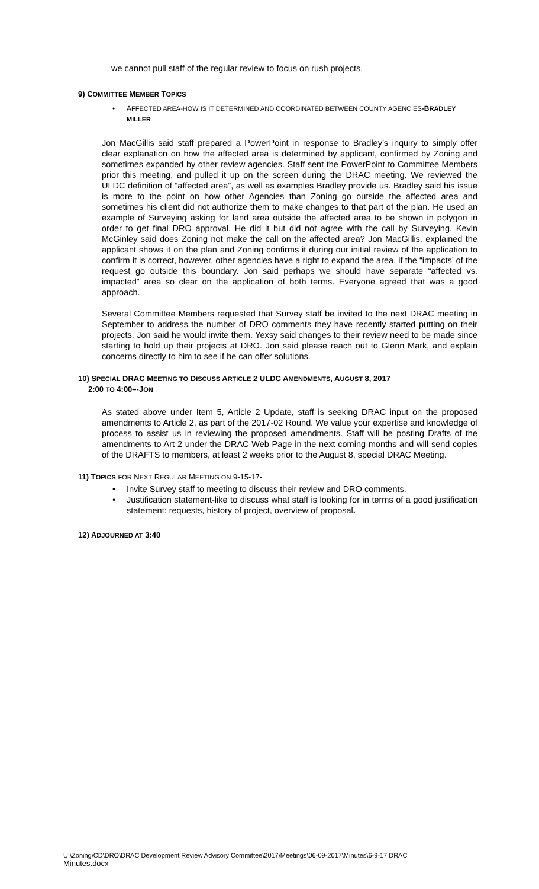we cannot pull staff of the regular review to focus on rush projects.
9) COMMITTEE MEMBER TOPICS
• AFFECTED AREA-HOW IS IT DETERMINED AND COORDINATED BETWEEN COUNTY AGENCIES-BRADLEY MILLER
Jon MacGillis said staff prepared a PowerPoint in response to Bradley’s inquiry to simply offer clear explanation on how the affected area is determined by applicant, confirmed by Zoning and sometimes expanded by other review agencies. Staff sent the PowerPoint to Committee Members prior this meeting, and pulled it up on the screen during the DRAC meeting. We reviewed the ULDC definition of “affected area”, as well as examples Bradley provide us. Bradley said his issue is more to the point on how other Agencies than Zoning go outside the affected area and sometimes his client did not authorize them to make changes to that part of the plan. He used an example of Surveying asking for land area outside the affected area to be shown in polygon in order to get final DRO approval. He did it but did not agree with the call by Surveying. Kevin McGinley said does Zoning not make the call on the affected area? Jon MacGillis, explained the applicant shows it on the plan and Zoning confirms it during our initial review of the application to confirm it is correct, however, other agencies have a right to expand the area, if the “impacts’ of the request go outside this boundary. Jon said perhaps we should have separate “affected vs. impacted” area so clear on the application of both terms. Everyone agreed that was a good approach.
Several Committee Members requested that Survey staff be invited to the next DRAC meeting in September to address the number of DRO comments they have recently started putting on their projects. Jon said he would invite them. Yexsy said changes to their review need to be made since starting to hold up their projects at DRO. Jon said please reach out to Glenn Mark, and explain concerns directly to him to see if he can offer solutions.
10) SPECIAL DRAC MEETING TO DISCUSS ARTICLE 2 ULDC AMENDMENTS, AUGUST 8, 2017
2:00 TO 4:00–-JON
As stated above under Item 5, Article 2 Update, staff is seeking DRAC input on the proposed amendments to Article 2, as part of the 2017-02 Round. We value your expertise and knowledge of process to assist us in reviewing the proposed amendments. Staff will be posting Drafts of the amendments to Art 2 under the DRAC Web Page in the next coming months and will send copies of the DRAFTS to members, at least 2 weeks prior to the August 8, special DRAC Meeting.
11) TOPICS FOR NEXT REGULAR MEETING ON 9-15-17-
• Invite Survey staff to meeting to discuss their review and DRO comments.
• Justification statement-like to discuss what staff is looking for in terms of a good justification statement: requests, history of project, overview of proposal.
12) ADJOURNED AT 3:40
U:\Zoning\CD\DRO\DRAC Development Review Advisory Committee\2017\Meetings\06-09-2017\Minutes\6-9-17 DRAC
Minutes.docx